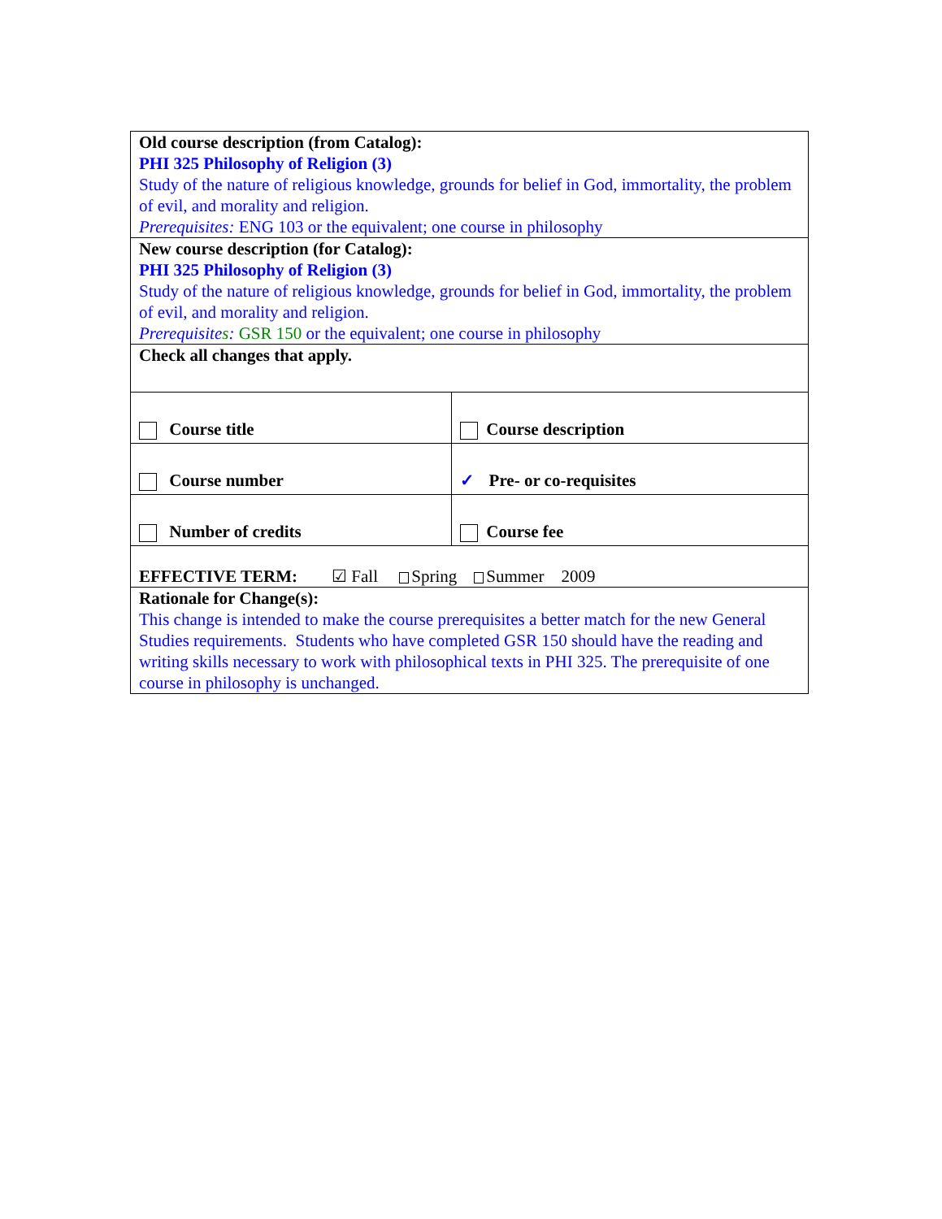| Old course description (from Catalog): PHI 325 Philosophy of Religion (3) Study of the nature of religious knowledge, grounds for belief in God, immortality, the problem of evil, and morality and religion. Prerequisites: ENG 103 or the equivalent; one course in philosophy | |
| New course description (for Catalog): PHI 325 Philosophy of Religion (3) Study of the nature of religious knowledge, grounds for belief in God, immortality, the problem of evil, and morality and religion. Prerequisite s : GSR 150 or the equivalent; one course in philosophy | |
| Check all changes that apply. | |
| Course title | Course description |
| Course number | ✓ Pre- or co-requisites |
| Number of credits | Course fee |
| EFFECTIVE TERM: ☑ Fall Spring Summer 2009 | |
| Rationale for Change(s): This change is intended to make the course prerequisites a better match for the new General Studies requirements. Students who have completed GSR 150 should have the reading and writing skills necessary to work with philosophical texts in PHI 325. The prerequisite of one course in philosophy is unchanged. | |